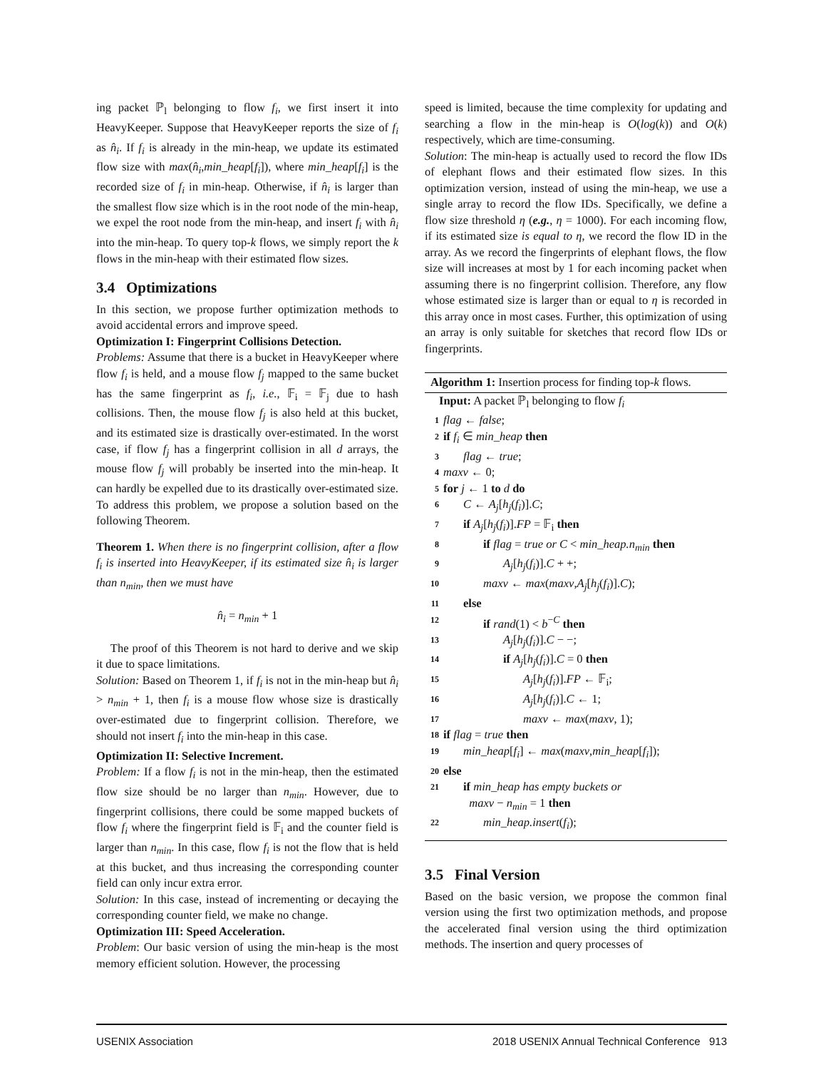ing packet ℙ<sub>l</sub> belonging to flow f<sub>i</sub>, we first insert it into HeavyKeeper. Suppose that HeavyKeeper reports the size of f<sub>i</sub> as n̂<sub>i</sub>. If f<sub>i</sub> is already in the min-heap, we update its estimated flow size with max(n̂<sub>i</sub>,min_heap[f<sub>i</sub>]), where min_heap[f<sub>i</sub>] is the recorded size of f<sub>i</sub> in min-heap. Otherwise, if n̂<sub>i</sub> is larger than the smallest flow size which is in the root node of the min-heap, we expel the root node from the min-heap, and insert f<sub>i</sub> with n̂<sub>i</sub> into the min-heap. To query top-k flows, we simply report the k flows in the min-heap with their estimated flow sizes.
3.4 Optimizations
In this section, we propose further optimization methods to avoid accidental errors and improve speed.
Optimization I: Fingerprint Collisions Detection.
Problems: Assume that there is a bucket in HeavyKeeper where flow f<sub>i</sub> is held, and a mouse flow f<sub>j</sub> mapped to the same bucket has the same fingerprint as f<sub>i</sub>, i.e., 𝔽<sub>i</sub> = 𝔽<sub>j</sub> due to hash collisions. Then, the mouse flow f<sub>j</sub> is also held at this bucket, and its estimated size is drastically over-estimated. In the worst case, if flow f<sub>j</sub> has a fingerprint collision in all d arrays, the mouse flow f<sub>j</sub> will probably be inserted into the min-heap. It can hardly be expelled due to its drastically over-estimated size. To address this problem, we propose a solution based on the following Theorem.
Theorem 1. When there is no fingerprint collision, after a flow f<sub>i</sub> is inserted into HeavyKeeper, if its estimated size n̂<sub>i</sub> is larger than n<sub>min</sub>, then we must have
n̂<sub>i</sub> = n<sub>min</sub> + 1
The proof of this Theorem is not hard to derive and we skip it due to space limitations.
Solution: Based on Theorem 1, if f<sub>i</sub> is not in the min-heap but n̂<sub>i</sub> > n<sub>min</sub> + 1, then f<sub>i</sub> is a mouse flow whose size is drastically over-estimated due to fingerprint collision. Therefore, we should not insert f<sub>i</sub> into the min-heap in this case.
Optimization II: Selective Increment.
Problem: If a flow f<sub>i</sub> is not in the min-heap, then the estimated flow size should be no larger than n<sub>min</sub>. However, due to fingerprint collisions, there could be some mapped buckets of flow f<sub>i</sub> where the fingerprint field is 𝔽<sub>i</sub> and the counter field is larger than n<sub>min</sub>. In this case, flow f<sub>i</sub> is not the flow that is held at this bucket, and thus increasing the corresponding counter field can only incur extra error.
Solution: In this case, instead of incrementing or decaying the corresponding counter field, we make no change.
Optimization III: Speed Acceleration.
Problem: Our basic version of using the min-heap is the most memory efficient solution. However, the processing
speed is limited, because the time complexity for updating and searching a flow in the min-heap is O(log(k)) and O(k) respectively, which are time-consuming.
Solution: The min-heap is actually used to record the flow IDs of elephant flows and their estimated flow sizes. In this optimization version, instead of using the min-heap, we use a single array to record the flow IDs. Specifically, we define a flow size threshold η (e.g., η = 1000). For each incoming flow, if its estimated size is equal to η, we record the flow ID in the array. As we record the fingerprints of elephant flows, the flow size will increases at most by 1 for each incoming packet when assuming there is no fingerprint collision. Therefore, any flow whose estimated size is larger than or equal to η is recorded in this array once in most cases. Further, this optimization of using an array is only suitable for sketches that record flow IDs or fingerprints.
Algorithm 1: Insertion process for finding top-k flows.
Input: A packet ℙ<sub>l</sub> belonging to flow f<sub>i</sub>
1 flag ← false;
2 if f<sub>i</sub> ∈ min_heap then
3 flag ← true;
4 maxv ← 0;
5 for j ← 1 to d do
6 C ← A<sub>j</sub>[h<sub>j</sub>(f<sub>i</sub>)].C;
7 if A<sub>j</sub>[h<sub>j</sub>(f<sub>i</sub>)].FP = 𝔽<sub>i</sub> then
8 if flag = true or C < min_heap.n<sub>min</sub> then
9 A<sub>j</sub>[h<sub>j</sub>(f<sub>i</sub>)].C + +;
10 maxv ← max(maxv,A<sub>j</sub>[h<sub>j</sub>(f<sub>i</sub>)].C);
11 else
12 if rand(1) < b<sup>−C</sup> then
13 A<sub>j</sub>[h<sub>j</sub>(f<sub>i</sub>)].C − −;
14 if A<sub>j</sub>[h<sub>j</sub>(f<sub>i</sub>)].C = 0 then
15 A<sub>j</sub>[h<sub>j</sub>(f<sub>i</sub>)].FP ← 𝔽<sub>i</sub>;
16 A<sub>j</sub>[h<sub>j</sub>(f<sub>i</sub>)].C ← 1;
17 maxv ← max(maxv, 1);
18 if flag = true then
19 min_heap[f<sub>i</sub>] ← max(maxv,min_heap[f<sub>i</sub>]);
20 else
21 if min_heap has empty buckets or
maxv − n<sub>min</sub> = 1 then
22 min_heap.insert(f<sub>i</sub>);
3.5 Final Version
Based on the basic version, we propose the common final version using the first two optimization methods, and propose the accelerated final version using the third optimization methods. The insertion and query processes of
USENIX Association 2018 USENIX Annual Technical Conference 913